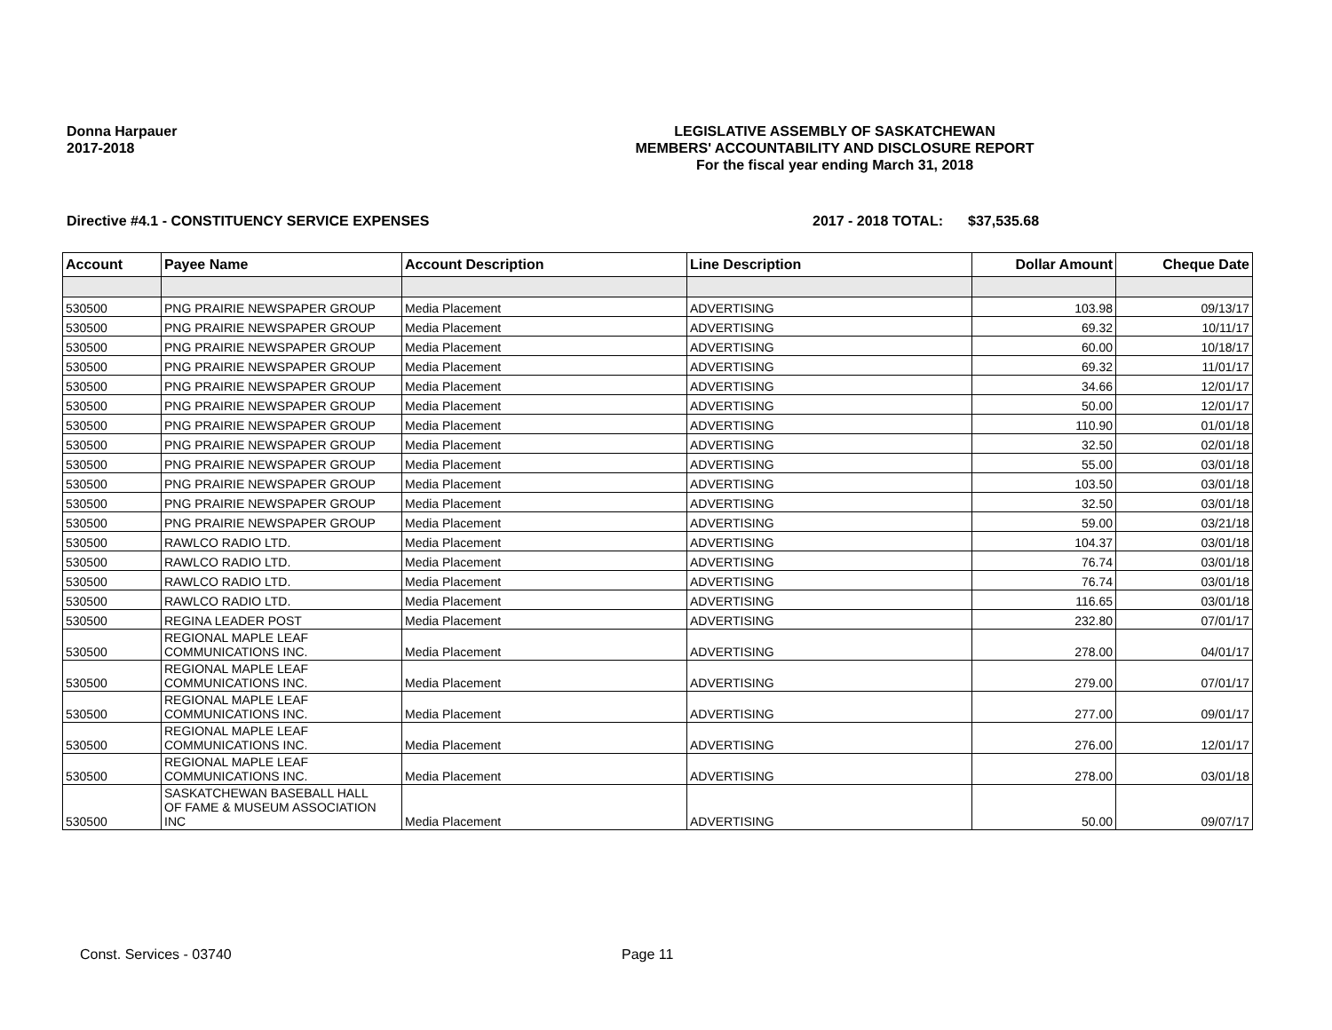Donna Harpauer
2017-2018
LEGISLATIVE ASSEMBLY OF SASKATCHEWAN
MEMBERS' ACCOUNTABILITY AND DISCLOSURE REPORT
For the fiscal year ending March 31, 2018
Directive #4.1 - CONSTITUENCY SERVICE EXPENSES 2017 - 2018 TOTAL: $37,535.68
| Account | Payee Name | Account Description | Line Description | Dollar Amount | Cheque Date |
| --- | --- | --- | --- | --- | --- |
| 530500 | PNG PRAIRIE NEWSPAPER GROUP | Media Placement | ADVERTISING | 103.98 | 09/13/17 |
| 530500 | PNG PRAIRIE NEWSPAPER GROUP | Media Placement | ADVERTISING | 69.32 | 10/11/17 |
| 530500 | PNG PRAIRIE NEWSPAPER GROUP | Media Placement | ADVERTISING | 60.00 | 10/18/17 |
| 530500 | PNG PRAIRIE NEWSPAPER GROUP | Media Placement | ADVERTISING | 69.32 | 11/01/17 |
| 530500 | PNG PRAIRIE NEWSPAPER GROUP | Media Placement | ADVERTISING | 34.66 | 12/01/17 |
| 530500 | PNG PRAIRIE NEWSPAPER GROUP | Media Placement | ADVERTISING | 50.00 | 12/01/17 |
| 530500 | PNG PRAIRIE NEWSPAPER GROUP | Media Placement | ADVERTISING | 110.90 | 01/01/18 |
| 530500 | PNG PRAIRIE NEWSPAPER GROUP | Media Placement | ADVERTISING | 32.50 | 02/01/18 |
| 530500 | PNG PRAIRIE NEWSPAPER GROUP | Media Placement | ADVERTISING | 55.00 | 03/01/18 |
| 530500 | PNG PRAIRIE NEWSPAPER GROUP | Media Placement | ADVERTISING | 103.50 | 03/01/18 |
| 530500 | PNG PRAIRIE NEWSPAPER GROUP | Media Placement | ADVERTISING | 32.50 | 03/01/18 |
| 530500 | PNG PRAIRIE NEWSPAPER GROUP | Media Placement | ADVERTISING | 59.00 | 03/21/18 |
| 530500 | RAWLCO RADIO LTD. | Media Placement | ADVERTISING | 104.37 | 03/01/18 |
| 530500 | RAWLCO RADIO LTD. | Media Placement | ADVERTISING | 76.74 | 03/01/18 |
| 530500 | RAWLCO RADIO LTD. | Media Placement | ADVERTISING | 76.74 | 03/01/18 |
| 530500 | RAWLCO RADIO LTD. | Media Placement | ADVERTISING | 116.65 | 03/01/18 |
| 530500 | REGINA LEADER POST | Media Placement | ADVERTISING | 232.80 | 07/01/17 |
| 530500 | REGIONAL MAPLE LEAF COMMUNICATIONS INC. | Media Placement | ADVERTISING | 278.00 | 04/01/17 |
| 530500 | REGIONAL MAPLE LEAF COMMUNICATIONS INC. | Media Placement | ADVERTISING | 279.00 | 07/01/17 |
| 530500 | REGIONAL MAPLE LEAF COMMUNICATIONS INC. | Media Placement | ADVERTISING | 277.00 | 09/01/17 |
| 530500 | REGIONAL MAPLE LEAF COMMUNICATIONS INC. | Media Placement | ADVERTISING | 276.00 | 12/01/17 |
| 530500 | REGIONAL MAPLE LEAF COMMUNICATIONS INC. | Media Placement | ADVERTISING | 278.00 | 03/01/18 |
| 530500 | SASKATCHEWAN BASEBALL HALL OF FAME & MUSEUM ASSOCIATION INC | Media Placement | ADVERTISING | 50.00 | 09/07/17 |
Const. Services - 03740 Page 11